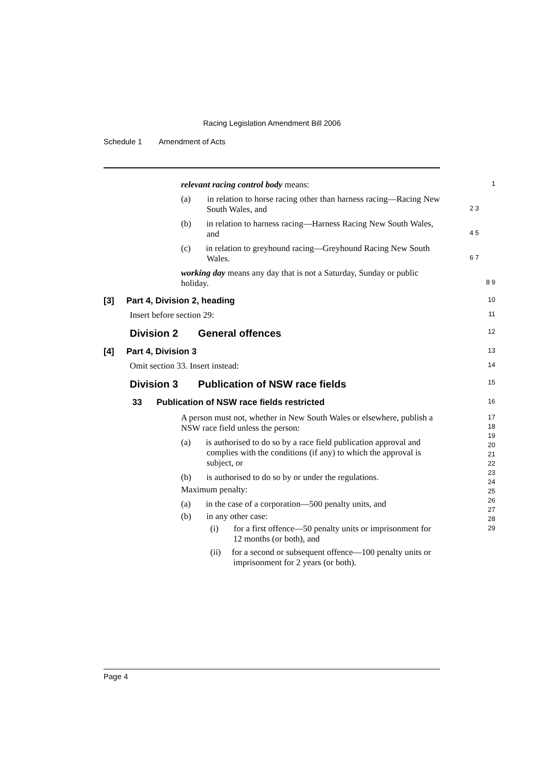Racing Legislation Amendment Bill 2006
Schedule 1 Amendment of Acts
relevant racing control body means: 1
(a) in relation to horse racing other than harness racing—Racing New South Wales, and 2 3
(b) in relation to harness racing—Harness Racing New South Wales, and 4 5
(c) in relation to greyhound racing—Greyhound Racing New South Wales. 6 7
working day means any day that is not a Saturday, Sunday or public holiday. 8 9
[3] Part 4, Division 2, heading 10
Insert before section 29: 11
Division 2 General offences 12
[4] Part 4, Division 3 13
Omit section 33. Insert instead: 14
Division 3 Publication of NSW race fields 15
33 Publication of NSW race fields restricted 16
A person must not, whether in New South Wales or elsewhere, publish a NSW race field unless the person:
(a) is authorised to do so by a race field publication approval and complies with the conditions (if any) to which the approval is subject, or
(b) is authorised to do so by or under the regulations.
Maximum penalty:
(a) in the case of a corporation—500 penalty units, and
(b) in any other case:
(i) for a first offence—50 penalty units or imprisonment for 12 months (or both), and
(ii) for a second or subsequent offence—100 penalty units or imprisonment for 2 years (or both).
17
18
19
20
21
22
23
24
25
26
27
28
29
Page 4